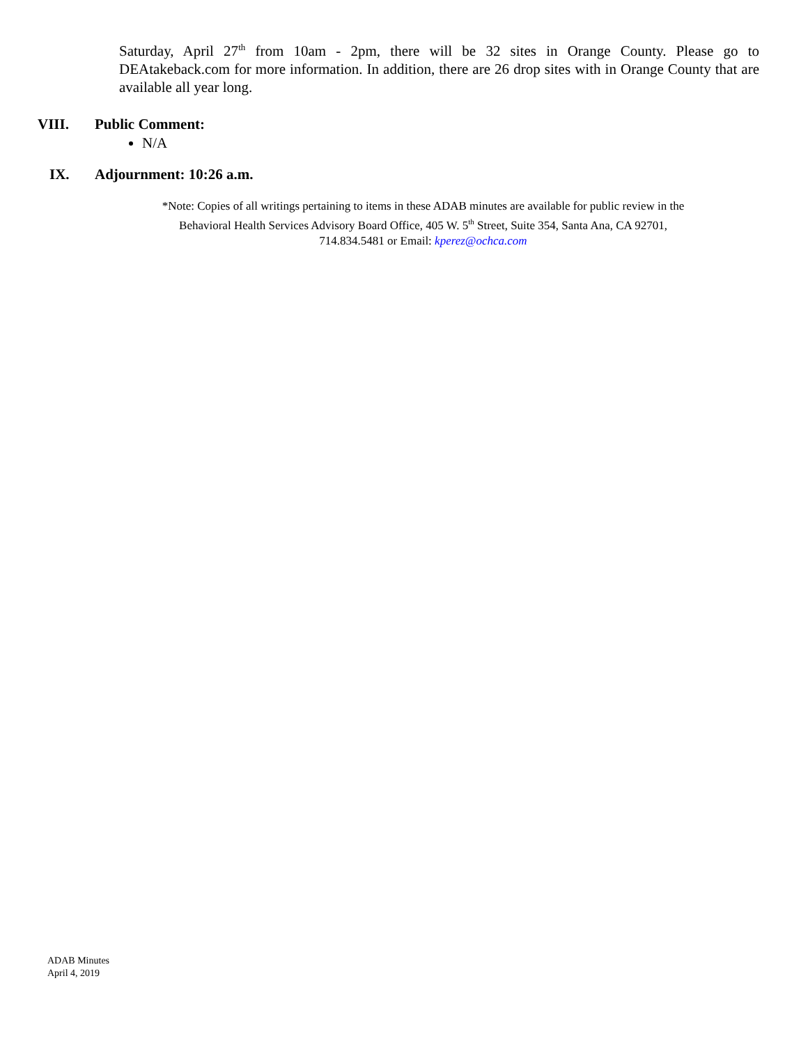Saturday, April 27<sup>th</sup> from 10am - 2pm, there will be 32 sites in Orange County. Please go to DEAtakeback.com for more information. In addition, there are 26 drop sites with in Orange County that are available all year long.
VIII. Public Comment:
N/A
IX. Adjournment: 10:26 a.m.
*Note: Copies of all writings pertaining to items in these ADAB minutes are available for public review in the
Behavioral Health Services Advisory Board Office, 405 W. 5<sup>th</sup> Street, Suite 354, Santa Ana, CA 92701,
714.834.5481 or Email: kperez@ochca.com
ADAB Minutes
April 4, 2019